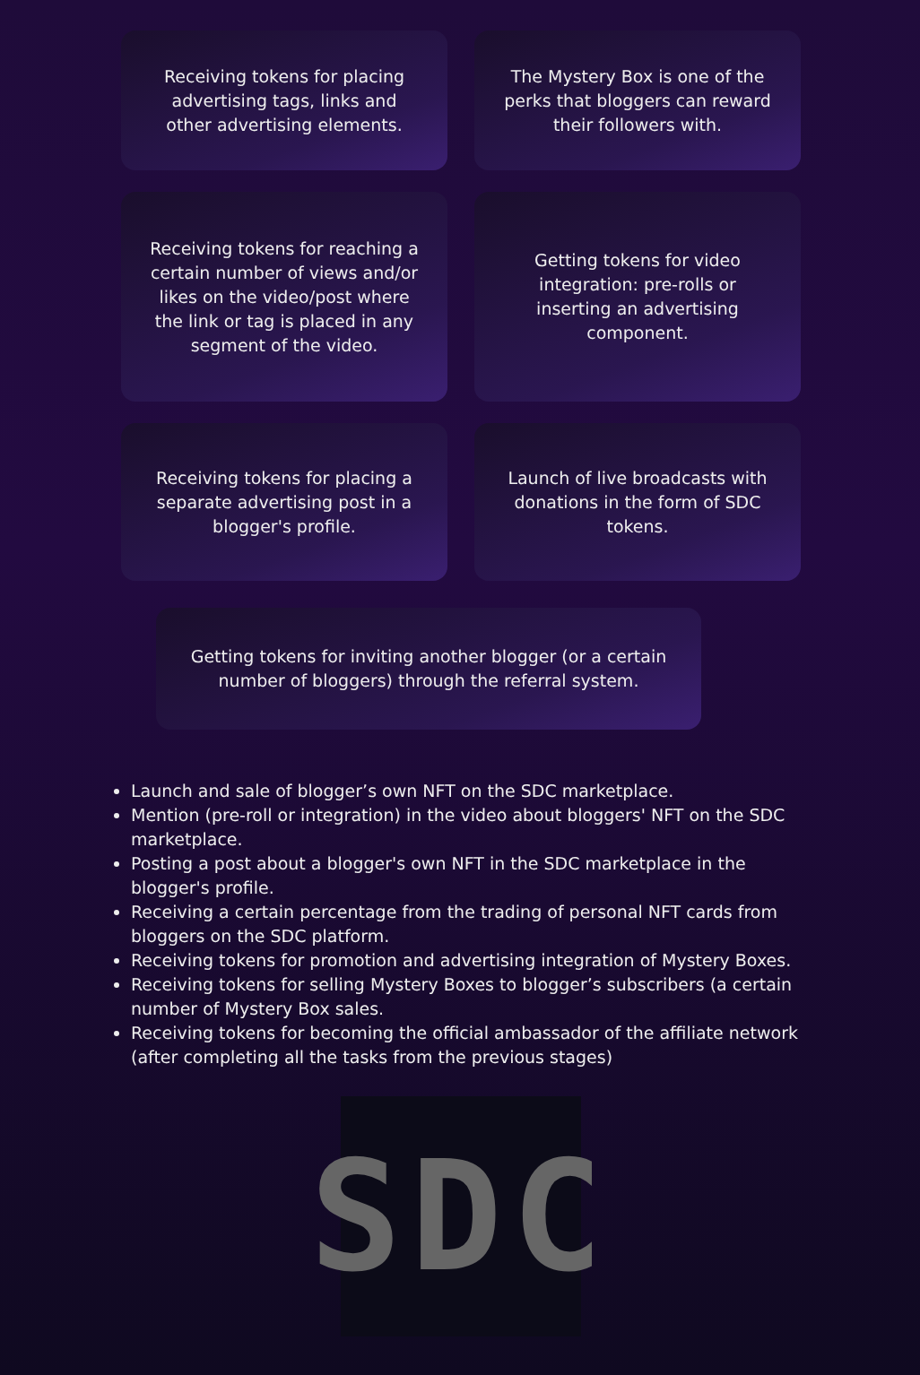Receiving tokens for placing advertising tags, links and other advertising elements.
The Mystery Box is one of the perks that bloggers can reward their followers with.
Receiving tokens for reaching a certain number of views and/or likes on the video/post where the link or tag is placed in any segment of the video.
Getting tokens for video integration: pre-rolls or inserting an advertising component.
Receiving tokens for placing a separate advertising post in a blogger's profile.
Launch of live broadcasts with donations in the form of SDC tokens.
Getting tokens for inviting another blogger (or a certain number of bloggers) through the referral system.
Launch and sale of blogger’s own NFT on the SDC marketplace.
Mention (pre-roll or integration) in the video about bloggers' NFT on the SDC marketplace.
Posting a post about a blogger's own NFT in the SDC marketplace in the blogger's profile.
Receiving a certain percentage from the trading of personal NFT cards from bloggers on the SDC platform.
Receiving tokens for promotion and advertising integration of Mystery Boxes.
Receiving tokens for selling Mystery Boxes to blogger’s subscribers (a certain number of Mystery Box sales.
Receiving tokens for becoming the official ambassador of the affiliate network (after completing all the tasks from the previous stages)
SDC